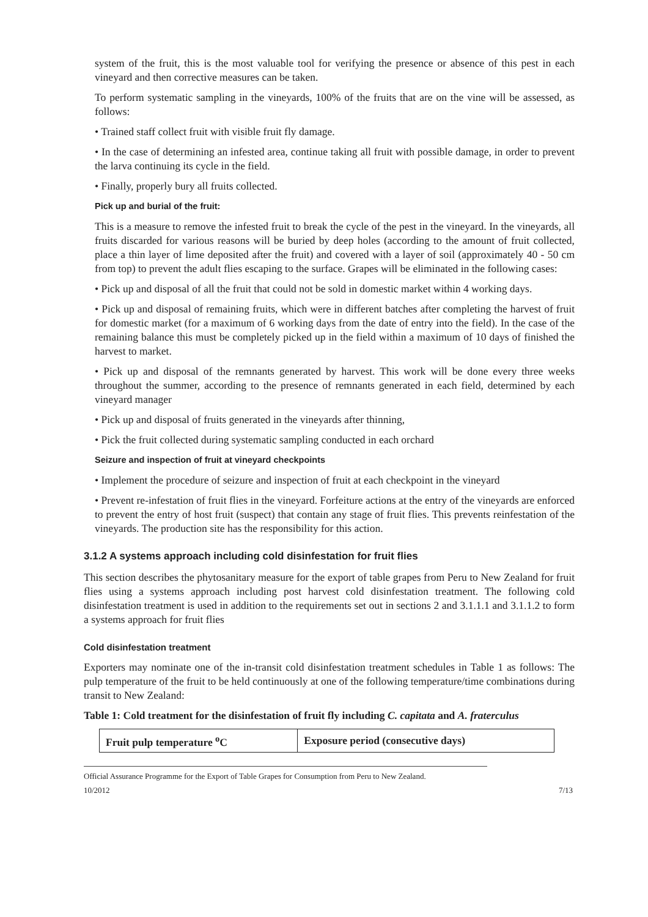system of the fruit, this is the most valuable tool for verifying the presence or absence of this pest in each vineyard and then corrective measures can be taken.
To perform systematic sampling in the vineyards, 100% of the fruits that are on the vine will be assessed, as follows:
• Trained staff collect fruit with visible fruit fly damage.
• In the case of determining an infested area, continue taking all fruit with possible damage, in order to prevent the larva continuing its cycle in the field.
• Finally, properly bury all fruits collected.
Pick up and burial of the fruit:
This is a measure to remove the infested fruit to break the cycle of the pest in the vineyard. In the vineyards, all fruits discarded for various reasons will be buried by deep holes (according to the amount of fruit collected, place a thin layer of lime deposited after the fruit) and covered with a layer of soil (approximately 40 - 50 cm from top) to prevent the adult flies escaping to the surface. Grapes will be eliminated in the following cases:
• Pick up and disposal of all the fruit that could not be sold in domestic market within 4 working days.
• Pick up and disposal of remaining fruits, which were in different batches after completing the harvest of fruit for domestic market (for a maximum of 6 working days from the date of entry into the field). In the case of the remaining balance this must be completely picked up in the field within a maximum of 10 days of finished the harvest to market.
• Pick up and disposal of the remnants generated by harvest. This work will be done every three weeks throughout the summer, according to the presence of remnants generated in each field, determined by each vineyard manager
• Pick up and disposal of fruits generated in the vineyards after thinning,
• Pick the fruit collected during systematic sampling conducted in each orchard
Seizure and inspection of fruit at vineyard checkpoints
• Implement the procedure of seizure and inspection of fruit at each checkpoint in the vineyard
• Prevent re-infestation of fruit flies in the vineyard. Forfeiture actions at the entry of the vineyards are enforced to prevent the entry of host fruit (suspect) that contain any stage of fruit flies. This prevents reinfestation of the vineyards. The production site has the responsibility for this action.
3.1.2 A systems approach including cold disinfestation for fruit flies
This section describes the phytosanitary measure for the export of table grapes from Peru to New Zealand for fruit flies using a systems approach including post harvest cold disinfestation treatment. The following cold disinfestation treatment is used in addition to the requirements set out in sections 2 and 3.1.1.1 and 3.1.1.2 to form a systems approach for fruit flies
Cold disinfestation treatment
Exporters may nominate one of the in-transit cold disinfestation treatment schedules in Table 1 as follows: The pulp temperature of the fruit to be held continuously at one of the following temperature/time combinations during transit to New Zealand:
Table 1: Cold treatment for the disinfestation of fruit fly including C. capitata and A. fraterculus
| Fruit pulp temperature <sup>o</sup>C | Exposure period (consecutive days) |
| --- | --- |
Official Assurance Programme for the Export of Table Grapes for Consumption from Peru to New Zealand.
10/2012 7/13